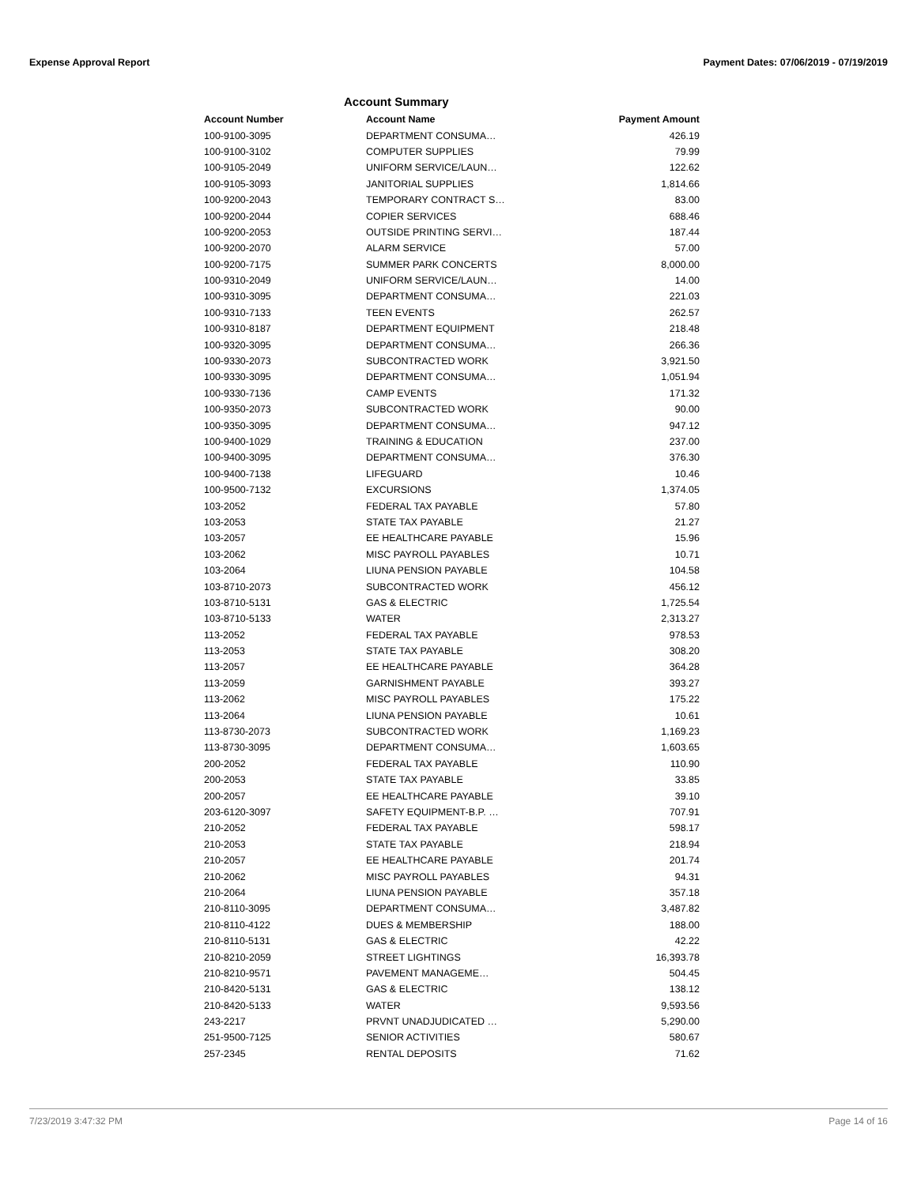Expense Approval Report Payment Dates: 07/06/2019 - 07/19/2019
Account Summary
| Account Number | Account Name | Payment Amount |
| --- | --- | --- |
| 100-9100-3095 | DEPARTMENT CONSUMA… | 426.19 |
| 100-9100-3102 | COMPUTER SUPPLIES | 79.99 |
| 100-9105-2049 | UNIFORM SERVICE/LAUN… | 122.62 |
| 100-9105-3093 | JANITORIAL SUPPLIES | 1,814.66 |
| 100-9200-2043 | TEMPORARY CONTRACT S… | 83.00 |
| 100-9200-2044 | COPIER SERVICES | 688.46 |
| 100-9200-2053 | OUTSIDE PRINTING SERVI… | 187.44 |
| 100-9200-2070 | ALARM SERVICE | 57.00 |
| 100-9200-7175 | SUMMER PARK CONCERTS | 8,000.00 |
| 100-9310-2049 | UNIFORM SERVICE/LAUN… | 14.00 |
| 100-9310-3095 | DEPARTMENT CONSUMA… | 221.03 |
| 100-9310-7133 | TEEN EVENTS | 262.57 |
| 100-9310-8187 | DEPARTMENT EQUIPMENT | 218.48 |
| 100-9320-3095 | DEPARTMENT CONSUMA… | 266.36 |
| 100-9330-2073 | SUBCONTRACTED WORK | 3,921.50 |
| 100-9330-3095 | DEPARTMENT CONSUMA… | 1,051.94 |
| 100-9330-7136 | CAMP EVENTS | 171.32 |
| 100-9350-2073 | SUBCONTRACTED WORK | 90.00 |
| 100-9350-3095 | DEPARTMENT CONSUMA… | 947.12 |
| 100-9400-1029 | TRAINING & EDUCATION | 237.00 |
| 100-9400-3095 | DEPARTMENT CONSUMA… | 376.30 |
| 100-9400-7138 | LIFEGUARD | 10.46 |
| 100-9500-7132 | EXCURSIONS | 1,374.05 |
| 103-2052 | FEDERAL TAX PAYABLE | 57.80 |
| 103-2053 | STATE TAX PAYABLE | 21.27 |
| 103-2057 | EE HEALTHCARE PAYABLE | 15.96 |
| 103-2062 | MISC PAYROLL PAYABLES | 10.71 |
| 103-2064 | LIUNA PENSION PAYABLE | 104.58 |
| 103-8710-2073 | SUBCONTRACTED WORK | 456.12 |
| 103-8710-5131 | GAS & ELECTRIC | 1,725.54 |
| 103-8710-5133 | WATER | 2,313.27 |
| 113-2052 | FEDERAL TAX PAYABLE | 978.53 |
| 113-2053 | STATE TAX PAYABLE | 308.20 |
| 113-2057 | EE HEALTHCARE PAYABLE | 364.28 |
| 113-2059 | GARNISHMENT PAYABLE | 393.27 |
| 113-2062 | MISC PAYROLL PAYABLES | 175.22 |
| 113-2064 | LIUNA PENSION PAYABLE | 10.61 |
| 113-8730-2073 | SUBCONTRACTED WORK | 1,169.23 |
| 113-8730-3095 | DEPARTMENT CONSUMA… | 1,603.65 |
| 200-2052 | FEDERAL TAX PAYABLE | 110.90 |
| 200-2053 | STATE TAX PAYABLE | 33.85 |
| 200-2057 | EE HEALTHCARE PAYABLE | 39.10 |
| 203-6120-3097 | SAFETY EQUIPMENT-B.P. … | 707.91 |
| 210-2052 | FEDERAL TAX PAYABLE | 598.17 |
| 210-2053 | STATE TAX PAYABLE | 218.94 |
| 210-2057 | EE HEALTHCARE PAYABLE | 201.74 |
| 210-2062 | MISC PAYROLL PAYABLES | 94.31 |
| 210-2064 | LIUNA PENSION PAYABLE | 357.18 |
| 210-8110-3095 | DEPARTMENT CONSUMA… | 3,487.82 |
| 210-8110-4122 | DUES & MEMBERSHIP | 188.00 |
| 210-8110-5131 | GAS & ELECTRIC | 42.22 |
| 210-8210-2059 | STREET LIGHTINGS | 16,393.78 |
| 210-8210-9571 | PAVEMENT MANAGEME… | 504.45 |
| 210-8420-5131 | GAS & ELECTRIC | 138.12 |
| 210-8420-5133 | WATER | 9,593.56 |
| 243-2217 | PRVNT UNADJUDICATED … | 5,290.00 |
| 251-9500-7125 | SENIOR ACTIVITIES | 580.67 |
| 257-2345 | RENTAL DEPOSITS | 71.62 |
7/23/2019 3:47:32 PM Page 14 of 16